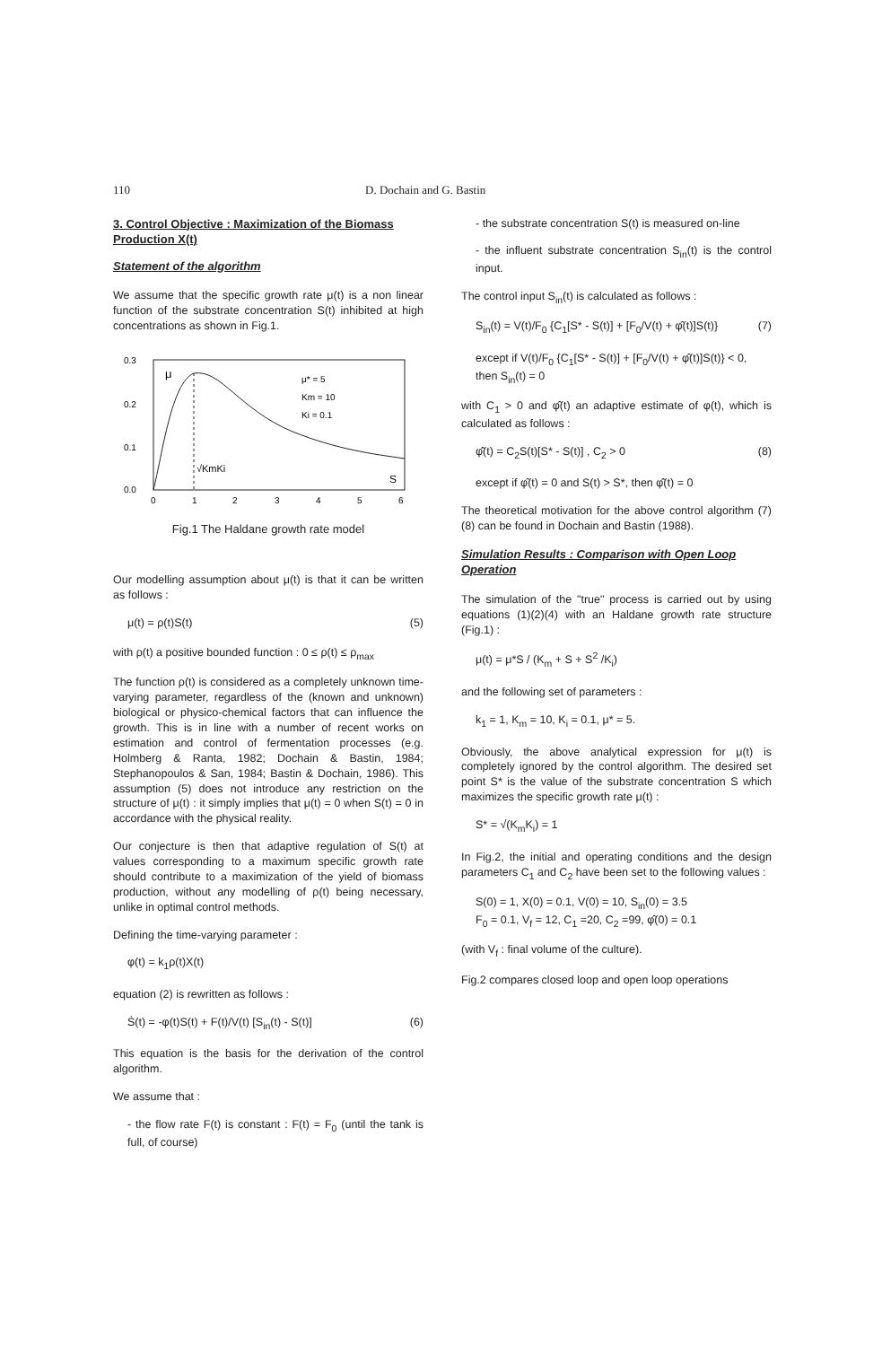110 D. Dochain and G. Bastin
3. Control Objective : Maximization of the Biomass Production X(t)
Statement of the algorithm
We assume that the specific growth rate μ(t) is a non linear function of the substrate concentration S(t) inhibited at high concentrations as shown in Fig.1.
0.3
0.2
0.1
0.0
0
1
2
3
4
5
6
μ
μ* = 5
Km = 10
Ki = 0.1
√KmKi
S
Fig.1 The Haldane growth rate model
Our modelling assumption about μ(t) is that it can be written as follows :
μ(t) = ρ(t)S(t) (5)
with ρ(t) a positive bounded function : 0 ≤ ρ(t) ≤ ρ<sub>max</sub>
The function ρ(t) is considered as a completely unknown time-varying parameter, regardless of the (known and unknown) biological or physico-chemical factors that can influence the growth. This is in line with a number of recent works on estimation and control of fermentation processes (e.g. Holmberg & Ranta, 1982; Dochain & Bastin, 1984; Stephanopoulos & San, 1984; Bastin & Dochain, 1986). This assumption (5) does not introduce any restriction on the structure of μ(t) : it simply implies that μ(t) = 0 when S(t) = 0 in accordance with the physical reality.
Our conjecture is then that adaptive regulation of S(t) at values corresponding to a maximum specific growth rate should contribute to a maximization of the yield of biomass production, without any modelling of ρ(t) being necessary, unlike in optimal control methods.
Defining the time-varying parameter :
φ(t) = k<sub>1</sub>ρ(t)X(t)
equation (2) is rewritten as follows :
Ṡ(t) = -φ(t)S(t) + F(t)/V(t) [S<sub>in</sub>(t) - S(t)] (6)
This equation is the basis for the derivation of the control algorithm.
We assume that :
- the flow rate F(t) is constant : F(t) = F<sub>0</sub> (until the tank is full, of course)
- the substrate concentration S(t) is measured on-line
- the influent substrate concentration S<sub>in</sub>(t) is the control input.
The control input S<sub>in</sub>(t) is calculated as follows :
S<sub>in</sub>(t) = V(t)/F<sub>0</sub> {C<sub>1</sub>[S* - S(t)] + [F<sub>0</sub>/V(t) + φ̂(t)]S(t)} (7)
except if V(t)/F<sub>0</sub> {C<sub>1</sub>[S* - S(t)] + [F<sub>0</sub>/V(t) + φ̂(t)]S(t)} < 0,
then S<sub>in</sub>(t) = 0
with C<sub>1</sub> > 0 and φ̂(t) an adaptive estimate of φ(t), which is calculated as follows :
φ̂̇(t) = C<sub>2</sub>S(t)[S* - S(t)] , C<sub>2</sub> > 0 (8)
except if φ̂(t) = 0 and S(t) > S*, then φ̂̇(t) = 0
The theoretical motivation for the above control algorithm (7)(8) can be found in Dochain and Bastin (1988).
Simulation Results : Comparison with Open Loop Operation
The simulation of the "true" process is carried out by using equations (1)(2)(4) with an Haldane growth rate structure (Fig.1) :
μ(t) = μ*S / (K<sub>m</sub> + S + S<sup>2</sup> /K<sub>i</sub>)
and the following set of parameters :
k<sub>1</sub> = 1, K<sub>m</sub> = 10, K<sub>i</sub> = 0.1, μ* = 5.
Obviously, the above analytical expression for μ(t) is completely ignored by the control algorithm. The desired set point S* is the value of the substrate concentration S which maximizes the specific growth rate μ(t) :
S* = √(K<sub>m</sub>K<sub>i</sub>) = 1
In Fig.2, the initial and operating conditions and the design parameters C<sub>1</sub> and C<sub>2</sub> have been set to the following values :
S(0) = 1, X(0) = 0.1, V(0) = 10, S<sub>in</sub>(0) = 3.5
F<sub>0</sub> = 0.1, V<sub>f</sub> = 12, C<sub>1</sub> =20, C<sub>2</sub> =99, φ̂(0) = 0.1
(with V<sub>f</sub> : final volume of the culture).
Fig.2 compares closed loop and open loop operations